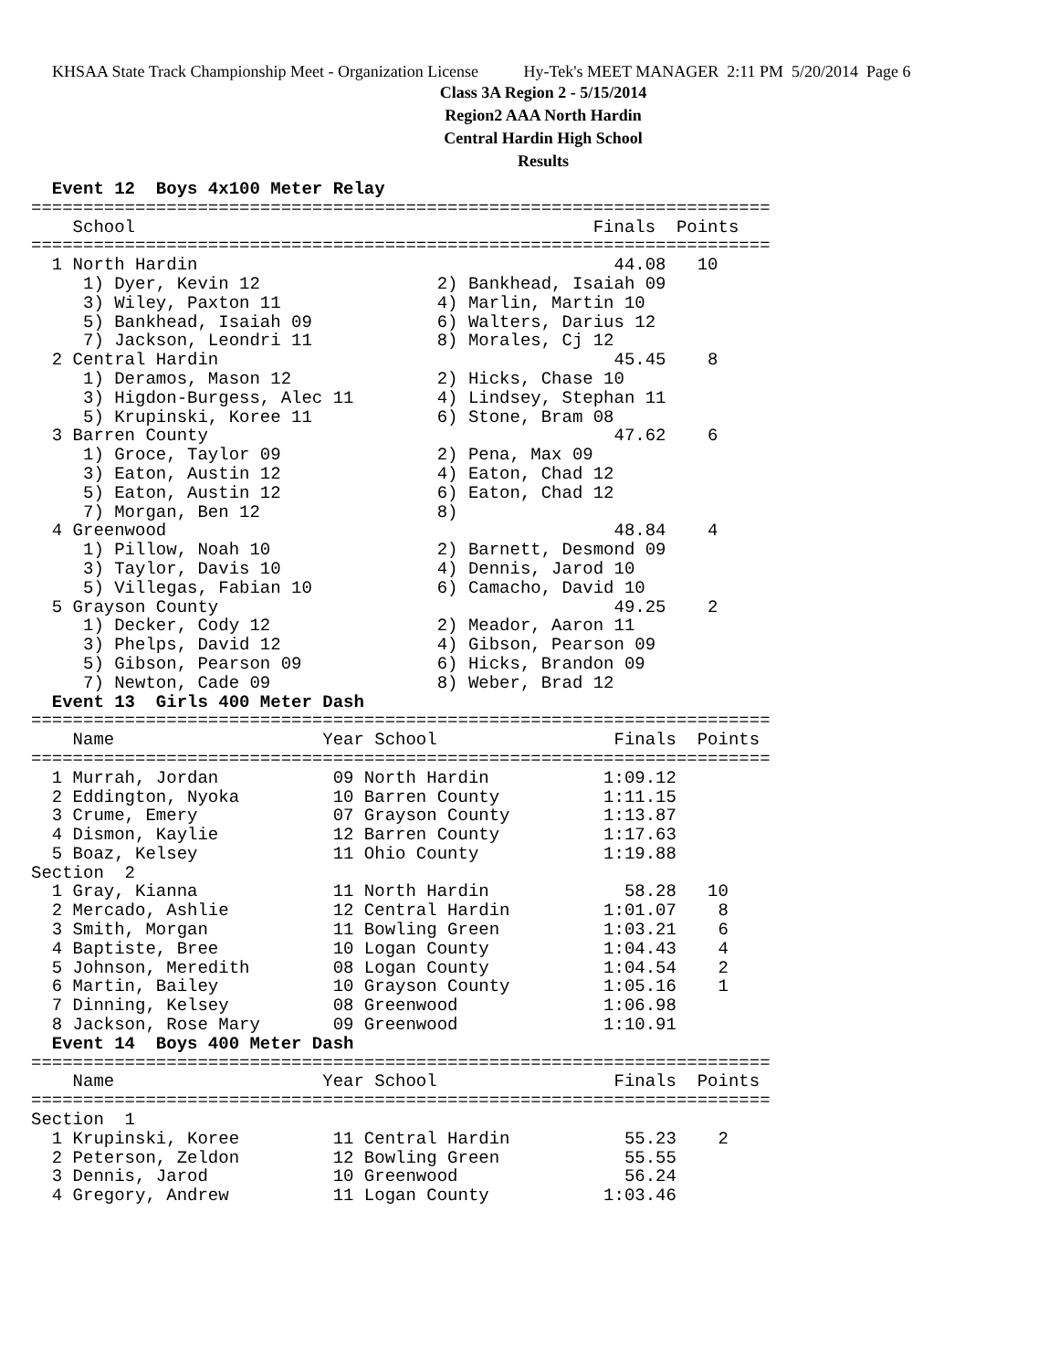KHSAA State Track Championship Meet - Organization License Hy-Tek's MEET MANAGER 2:11 PM 5/20/2014 Page 6
Class 3A Region 2 - 5/15/2014
Region2 AAA North Hardin
Central Hardin High School
Results
  Event 12  Boys 4x100 Meter Relay
=======================================================================
    School                                            Finals  Points
=======================================================================
  1 North Hardin                                        44.08   10
     1) Dyer, Kevin 12                 2) Bankhead, Isaiah 09
     3) Wiley, Paxton 11               4) Marlin, Martin 10
     5) Bankhead, Isaiah 09            6) Walters, Darius 12
     7) Jackson, Leondri 11            8) Morales, Cj 12
  2 Central Hardin                                      45.45    8
     1) Deramos, Mason 12              2) Hicks, Chase 10
     3) Higdon-Burgess, Alec 11        4) Lindsey, Stephan 11
     5) Krupinski, Koree 11            6) Stone, Bram 08
  3 Barren County                                       47.62    6
     1) Groce, Taylor 09               2) Pena, Max 09
     3) Eaton, Austin 12               4) Eaton, Chad 12
     5) Eaton, Austin 12               6) Eaton, Chad 12
     7) Morgan, Ben 12                 8)
  4 Greenwood                                           48.84    4
     1) Pillow, Noah 10                2) Barnett, Desmond 09
     3) Taylor, Davis 10               4) Dennis, Jarod 10
     5) Villegas, Fabian 10            6) Camacho, David 10
  5 Grayson County                                      49.25    2
     1) Decker, Cody 12                2) Meador, Aaron 11
     3) Phelps, David 12               4) Gibson, Pearson 09
     5) Gibson, Pearson 09             6) Hicks, Brandon 09
     7) Newton, Cade 09                8) Weber, Brad 12
  Event 13  Girls 400 Meter Dash
=======================================================================
    Name                    Year School                 Finals  Points
=======================================================================
  1 Murrah, Jordan           09 North Hardin           1:09.12
  2 Eddington, Nyoka         10 Barren County          1:11.15
  3 Crume, Emery             07 Grayson County         1:13.87
  4 Dismon, Kaylie           12 Barren County          1:17.63
  5 Boaz, Kelsey             11 Ohio County            1:19.88
Section  2
  1 Gray, Kianna             11 North Hardin             58.28   10
  2 Mercado, Ashlie          12 Central Hardin         1:01.07    8
  3 Smith, Morgan            11 Bowling Green          1:03.21    6
  4 Baptiste, Bree           10 Logan County           1:04.43    4
  5 Johnson, Meredith        08 Logan County           1:04.54    2
  6 Martin, Bailey           10 Grayson County         1:05.16    1
  7 Dinning, Kelsey          08 Greenwood              1:06.98
  8 Jackson, Rose Mary       09 Greenwood              1:10.91
  Event 14  Boys 400 Meter Dash
=======================================================================
    Name                    Year School                 Finals  Points
=======================================================================
Section  1
  1 Krupinski, Koree         11 Central Hardin           55.23    2
  2 Peterson, Zeldon         12 Bowling Green            55.55
  3 Dennis, Jarod            10 Greenwood                56.24
  4 Gregory, Andrew          11 Logan County           1:03.46